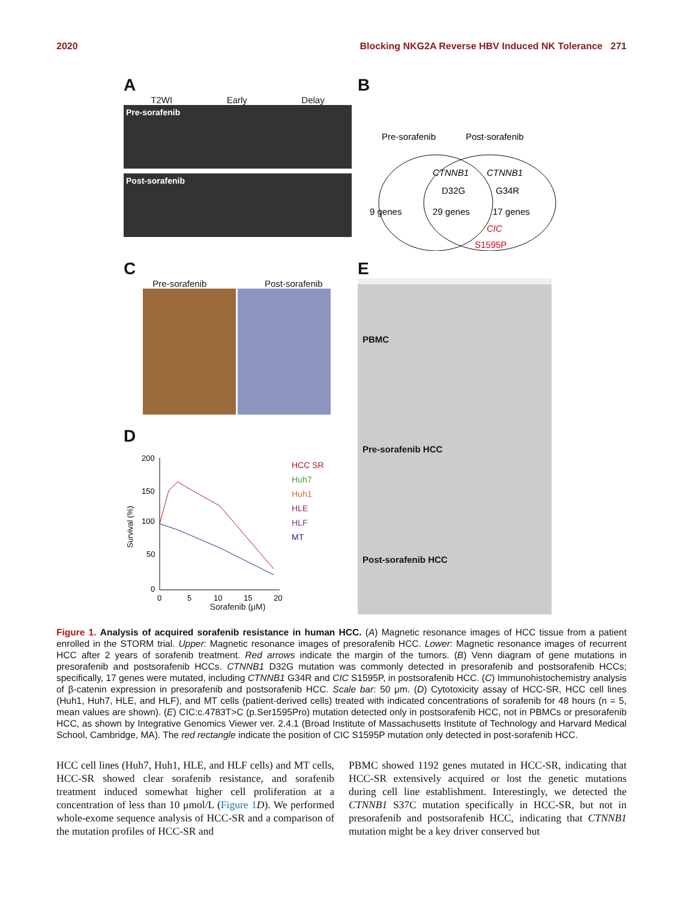2020 Blocking NKG2A Reverse HBV Induced NK Tolerance 271
A
T2WI Early Delay
Pre-sorafenib
Post-sorafenib
B
Pre-sorafenib
Post-sorafenib
9 genes
CTNNB1
D32G
29 genes
CTNNB1
G34R
17 genes
CIC
S1595P
C
Pre-sorafenib Post-sorafenib
D
Survival (%)
200
150
100
50
0
0
5
10
15
20
HCC SR
Huh7
Huh1
HLE
HLF
MT
Sorafenib (μM)
E
PBMC
Pre-sorafenib HCC
Post-sorafenib HCC
Figure 1. Analysis of acquired sorafenib resistance in human HCC. (A) Magnetic resonance images of HCC tissue from a patient enrolled in the STORM trial. Upper: Magnetic resonance images of presorafenib HCC. Lower: Magnetic resonance images of recurrent HCC after 2 years of sorafenib treatment. Red arrows indicate the margin of the tumors. (B) Venn diagram of gene mutations in presorafenib and postsorafenib HCCs. CTNNB1 D32G mutation was commonly detected in presorafenib and postsorafenib HCCs; specifically, 17 genes were mutated, including CTNNB1 G34R and CIC S1595P, in postsorafenib HCC. (C) Immunohistochemistry analysis of β-catenin expression in presorafenib and postsorafenib HCC. Scale bar: 50 μm. (D) Cytotoxicity assay of HCC-SR, HCC cell lines (Huh1, Huh7, HLE, and HLF), and MT cells (patient-derived cells) treated with indicated concentrations of sorafenib for 48 hours (n = 5, mean values are shown). (E) CIC:c.4783T>C (p.Ser1595Pro) mutation detected only in postsorafenib HCC, not in PBMCs or presorafenib HCC, as shown by Integrative Genomics Viewer ver. 2.4.1 (Broad Institute of Massachusetts Institute of Technology and Harvard Medical School, Cambridge, MA). The red rectangle indicate the position of CIC S1595P mutation only detected in post-sorafenib HCC.
HCC cell lines (Huh7, Huh1, HLE, and HLF cells) and MT cells, HCC-SR showed clear sorafenib resistance, and sorafenib treatment induced somewhat higher cell proliferation at a concentration of less than 10 μmol/L (Figure 1 D). We performed whole-exome sequence analysis of HCC-SR and a comparison of the mutation profiles of HCC-SR and
PBMC showed 1192 genes mutated in HCC-SR, indicating that HCC-SR extensively acquired or lost the genetic mutations during cell line establishment. Interestingly, we detected the CTNNB1 S37C mutation specifically in HCC-SR, but not in presorafenib and postsorafenib HCC, indicating that CTNNB1 mutation might be a key driver conserved but